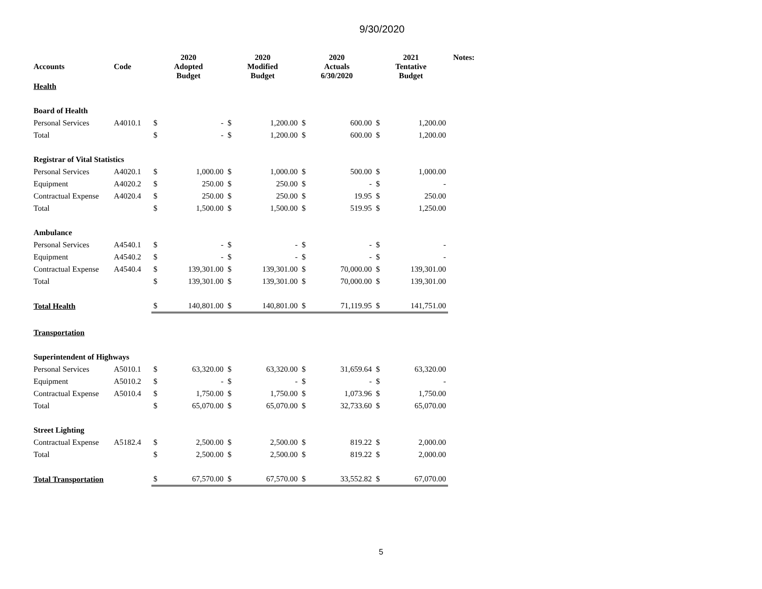9/30/2020
| Accounts | Code | 2020 Adopted Budget | | 2020 Modified Budget | | 2020 Actuals 6/30/2020 | | 2021 Tentative Budget | | Notes: |
| --- | --- | --- | --- | --- | --- | --- | --- | --- | --- | --- |
| Health | | | | | | | | | | |
| Board of Health | | | | | | | | | | |
| Personal Services | A4010.1 | $ | - | $ | 1,200.00 | $ | 600.00 | $ | 1,200.00 | |
| Total | | $ | - | $ | 1,200.00 | $ | 600.00 | $ | 1,200.00 | |
| Registrar of Vital Statistics | | | | | | | | | | |
| Personal Services | A4020.1 | $ | 1,000.00 | $ | 1,000.00 | $ | 500.00 | $ | 1,000.00 | |
| Equipment | A4020.2 | $ | 250.00 | $ | 250.00 | $ | - | $ | - | |
| Contractual Expense | A4020.4 | $ | 250.00 | $ | 250.00 | $ | 19.95 | $ | 250.00 | |
| Total | | $ | 1,500.00 | $ | 1,500.00 | $ | 519.95 | $ | 1,250.00 | |
| Ambulance | | | | | | | | | | |
| Personal Services | A4540.1 | $ | - | $ | - | $ | - | $ | - | |
| Equipment | A4540.2 | $ | - | $ | - | $ | - | $ | - | |
| Contractual Expense | A4540.4 | $ | 139,301.00 | $ | 139,301.00 | $ | 70,000.00 | $ | 139,301.00 | |
| Total | | $ | 139,301.00 | $ | 139,301.00 | $ | 70,000.00 | $ | 139,301.00 | |
| Total Health | | $ | 140,801.00 | $ | 140,801.00 | $ | 71,119.95 | $ | 141,751.00 | |
| Transportation | | | | | | | | | | |
| Superintendent of Highways | | | | | | | | | | |
| Personal Services | A5010.1 | $ | 63,320.00 | $ | 63,320.00 | $ | 31,659.64 | $ | 63,320.00 | |
| Equipment | A5010.2 | $ | - | $ | - | $ | - | $ | - | |
| Contractual Expense | A5010.4 | $ | 1,750.00 | $ | 1,750.00 | $ | 1,073.96 | $ | 1,750.00 | |
| Total | | $ | 65,070.00 | $ | 65,070.00 | $ | 32,733.60 | $ | 65,070.00 | |
| Street Lighting | | | | | | | | | | |
| Contractual Expense | A5182.4 | $ | 2,500.00 | $ | 2,500.00 | $ | 819.22 | $ | 2,000.00 | |
| Total | | $ | 2,500.00 | $ | 2,500.00 | $ | 819.22 | $ | 2,000.00 | |
| Total Transportation | | $ | 67,570.00 | $ | 67,570.00 | $ | 33,552.82 | $ | 67,070.00 | |
5